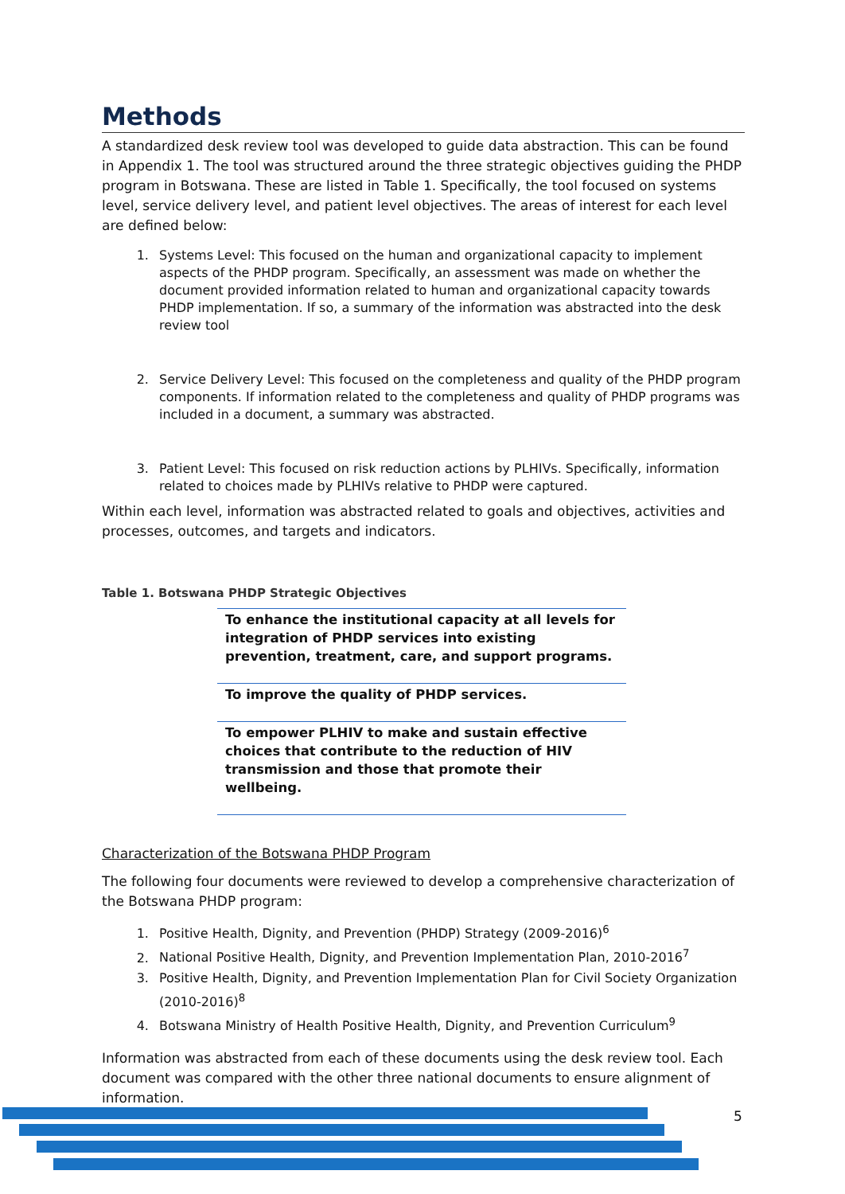Methods
A standardized desk review tool was developed to guide data abstraction. This can be found in Appendix 1. The tool was structured around the three strategic objectives guiding the PHDP program in Botswana. These are listed in Table 1. Specifically, the tool focused on systems level, service delivery level, and patient level objectives. The areas of interest for each level are defined below:
1. Systems Level: This focused on the human and organizational capacity to implement aspects of the PHDP program. Specifically, an assessment was made on whether the document provided information related to human and organizational capacity towards PHDP implementation. If so, a summary of the information was abstracted into the desk review tool
2. Service Delivery Level: This focused on the completeness and quality of the PHDP program components. If information related to the completeness and quality of PHDP programs was included in a document, a summary was abstracted.
3. Patient Level: This focused on risk reduction actions by PLHIVs. Specifically, information related to choices made by PLHIVs relative to PHDP were captured.
Within each level, information was abstracted related to goals and objectives, activities and processes, outcomes, and targets and indicators.
Table 1. Botswana PHDP Strategic Objectives
| To enhance the institutional capacity at all levels for integration of PHDP services into existing prevention, treatment, care, and support programs. |
| To improve the quality of PHDP services. |
| To empower PLHIV to make and sustain effective choices that contribute to the reduction of HIV transmission and those that promote their wellbeing. |
Characterization of the Botswana PHDP Program
The following four documents were reviewed to develop a comprehensive characterization of the Botswana PHDP program:
1. Positive Health, Dignity, and Prevention (PHDP) Strategy (2009-2016)<sup>6</sup>
2. National Positive Health, Dignity, and Prevention Implementation Plan, 2010-2016<sup>7</sup>
3. Positive Health, Dignity, and Prevention Implementation Plan for Civil Society Organization (2010-2016)<sup>8</sup>
4. Botswana Ministry of Health Positive Health, Dignity, and Prevention Curriculum<sup>9</sup>
Information was abstracted from each of these documents using the desk review tool. Each document was compared with the other three national documents to ensure alignment of information.
5